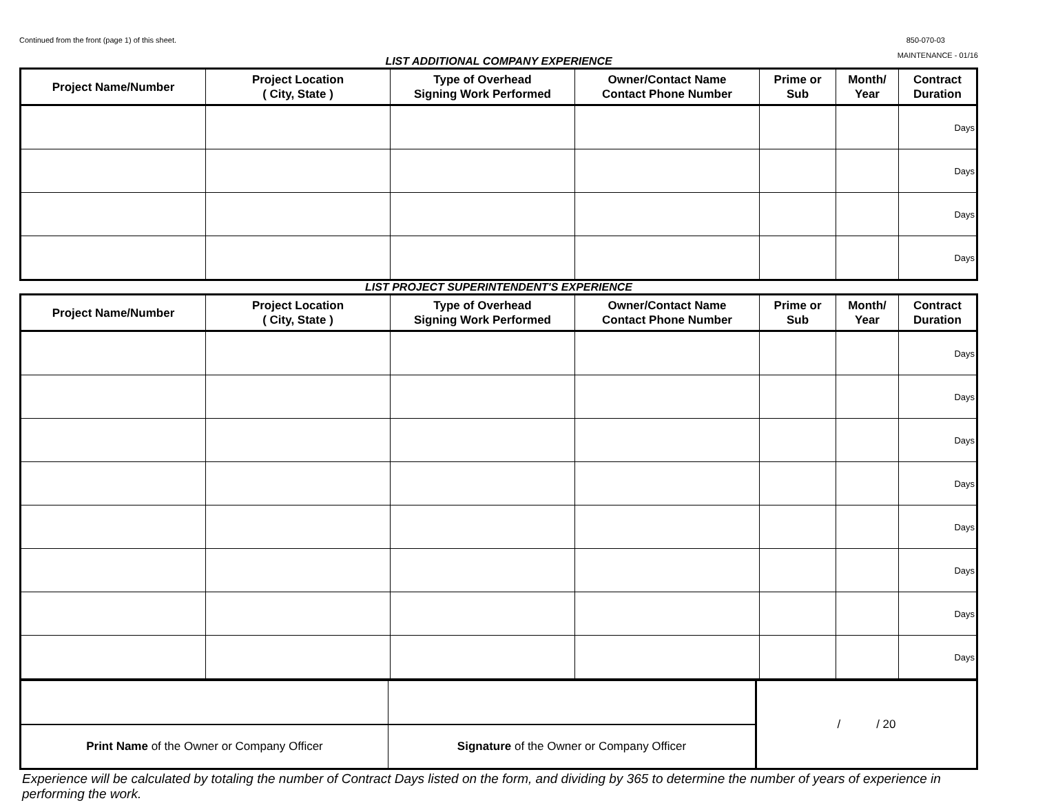Continued from the front (page 1) of this sheet. 850-070-03
MAINTENANCE - 01/16
LIST ADDITIONAL COMPANY EXPERIENCE
| Project Name/Number | Project Location ( City, State ) | Type of Overhead Signing Work Performed | Owner/Contact Name Contact Phone Number | Prime or Sub | Month/ Year | Contract Duration |
| --- | --- | --- | --- | --- | --- | --- |
| | | | | | | Days |
| | | | | | | Days |
| | | | | | | Days |
| | | | | | | Days |
LIST PROJECT SUPERINTENDENT'S EXPERIENCE
| Project Name/Number | Project Location ( City, State ) | Type of Overhead Signing Work Performed | Owner/Contact Name Contact Phone Number | Prime or Sub | Month/ Year | Contract Duration |
| --- | --- | --- | --- | --- | --- | --- |
| | | | | | | Days |
| | | | | | | Days |
| | | | | | | Days |
| | | | | | | Days |
| | | | | | | Days |
| | | | | | | Days |
| | | | | | | Days |
| | | | | | | Days |
| | | / / 20 |
| Print Name of the Owner or Company Officer | Signature of the Owner or Company Officer | |
Experience will be calculated by totaling the number of Contract Days listed on the form, and dividing by 365 to determine the number of years of experience in performing the work.